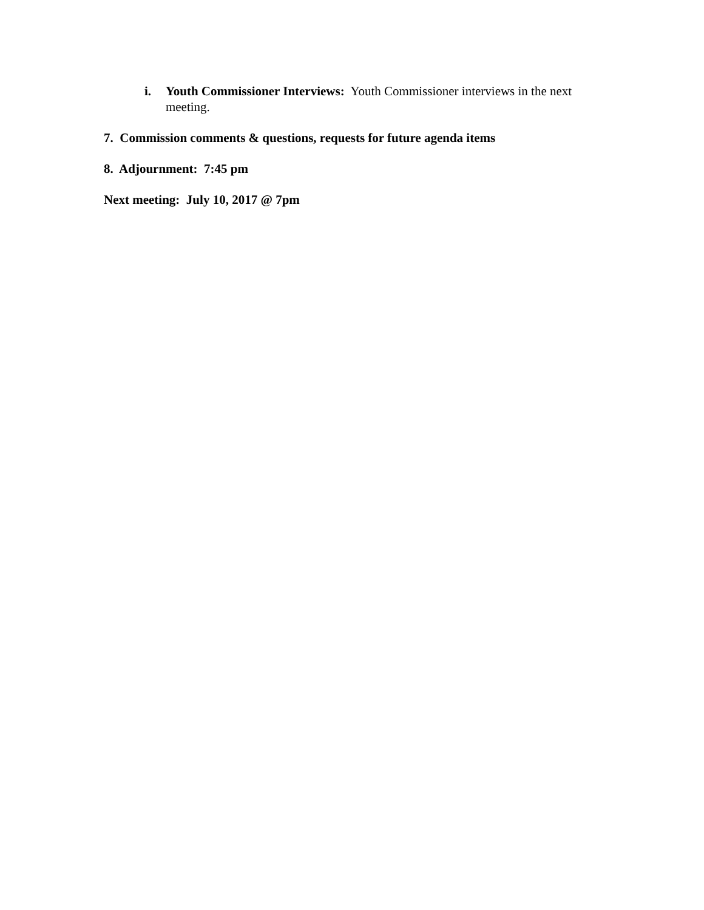i. Youth Commissioner Interviews: Youth Commissioner interviews in the next meeting.
7. Commission comments & questions, requests for future agenda items
8. Adjournment: 7:45 pm
Next meeting: July 10, 2017 @ 7pm